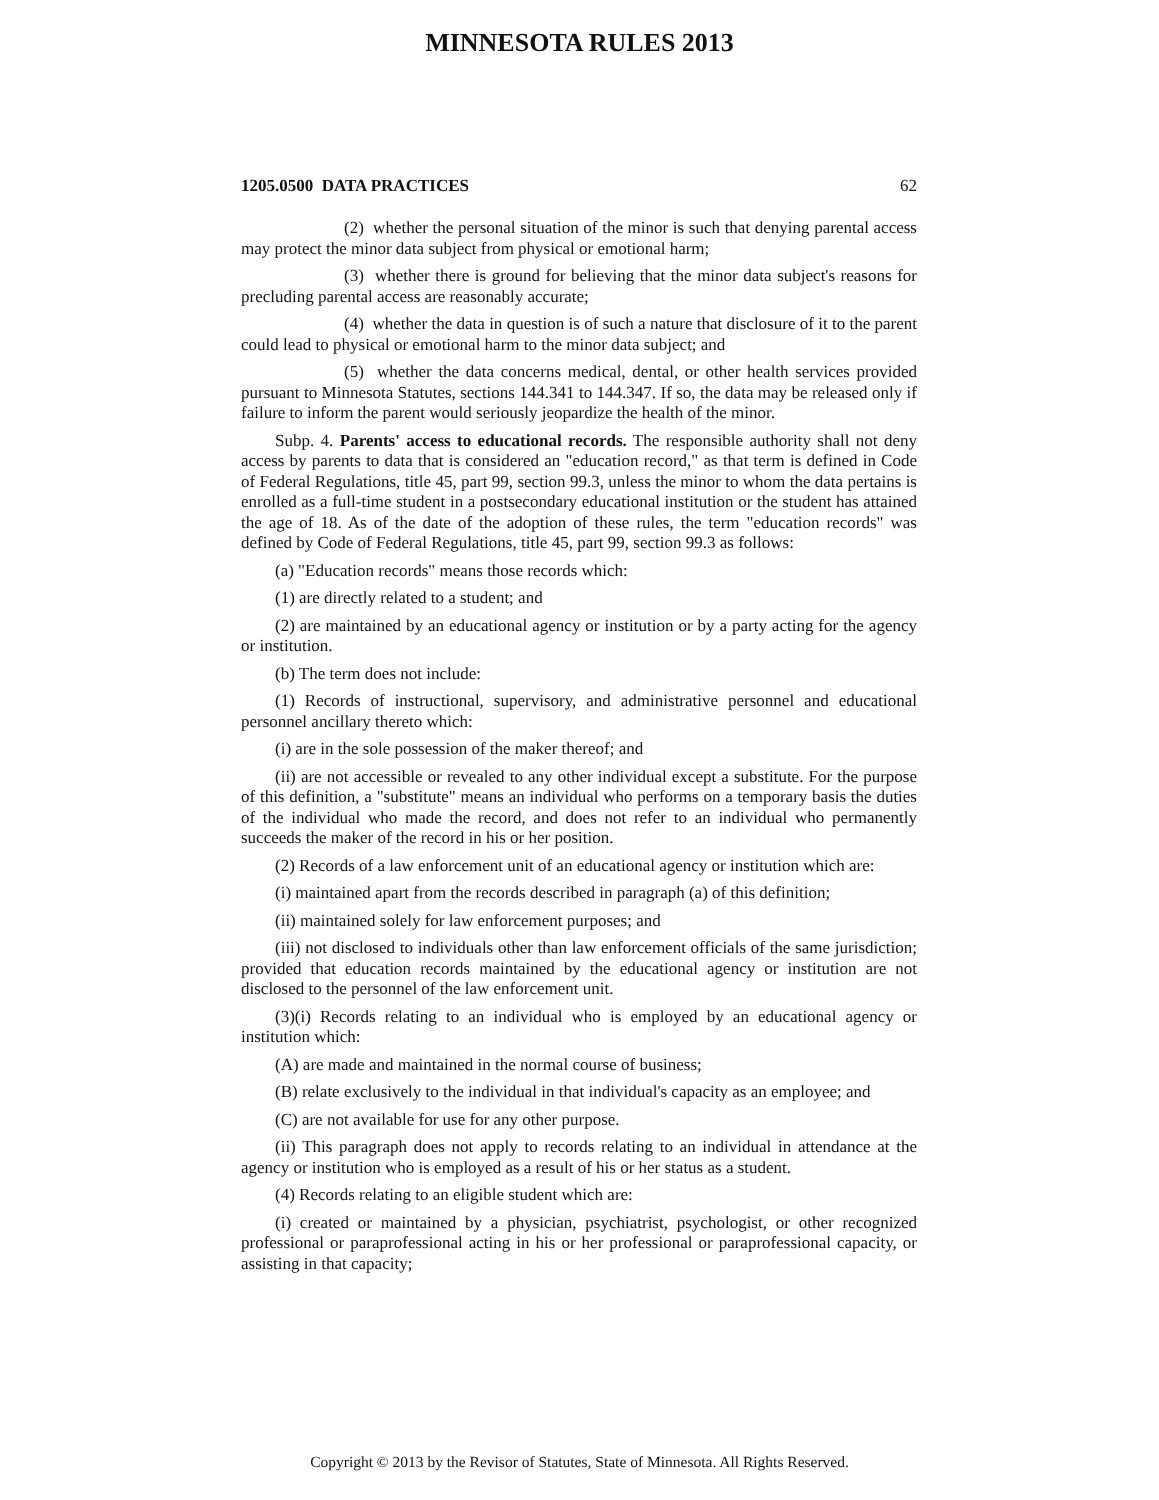MINNESOTA RULES 2013
1205.0500 DATA PRACTICES 62
(2) whether the personal situation of the minor is such that denying parental access may protect the minor data subject from physical or emotional harm;
(3) whether there is ground for believing that the minor data subject's reasons for precluding parental access are reasonably accurate;
(4) whether the data in question is of such a nature that disclosure of it to the parent could lead to physical or emotional harm to the minor data subject; and
(5) whether the data concerns medical, dental, or other health services provided pursuant to Minnesota Statutes, sections 144.341 to 144.347. If so, the data may be released only if failure to inform the parent would seriously jeopardize the health of the minor.
Subp. 4. Parents' access to educational records. The responsible authority shall not deny access by parents to data that is considered an "education record," as that term is defined in Code of Federal Regulations, title 45, part 99, section 99.3, unless the minor to whom the data pertains is enrolled as a full-time student in a postsecondary educational institution or the student has attained the age of 18. As of the date of the adoption of these rules, the term "education records" was defined by Code of Federal Regulations, title 45, part 99, section 99.3 as follows:
(a) "Education records" means those records which:
(1) are directly related to a student; and
(2) are maintained by an educational agency or institution or by a party acting for the agency or institution.
(b) The term does not include:
(1) Records of instructional, supervisory, and administrative personnel and educational personnel ancillary thereto which:
(i) are in the sole possession of the maker thereof; and
(ii) are not accessible or revealed to any other individual except a substitute. For the purpose of this definition, a "substitute" means an individual who performs on a temporary basis the duties of the individual who made the record, and does not refer to an individual who permanently succeeds the maker of the record in his or her position.
(2) Records of a law enforcement unit of an educational agency or institution which are:
(i) maintained apart from the records described in paragraph (a) of this definition;
(ii) maintained solely for law enforcement purposes; and
(iii) not disclosed to individuals other than law enforcement officials of the same jurisdiction; provided that education records maintained by the educational agency or institution are not disclosed to the personnel of the law enforcement unit.
(3)(i) Records relating to an individual who is employed by an educational agency or institution which:
(A) are made and maintained in the normal course of business;
(B) relate exclusively to the individual in that individual's capacity as an employee; and
(C) are not available for use for any other purpose.
(ii) This paragraph does not apply to records relating to an individual in attendance at the agency or institution who is employed as a result of his or her status as a student.
(4) Records relating to an eligible student which are:
(i) created or maintained by a physician, psychiatrist, psychologist, or other recognized professional or paraprofessional acting in his or her professional or paraprofessional capacity, or assisting in that capacity;
Copyright © 2013 by the Revisor of Statutes, State of Minnesota. All Rights Reserved.